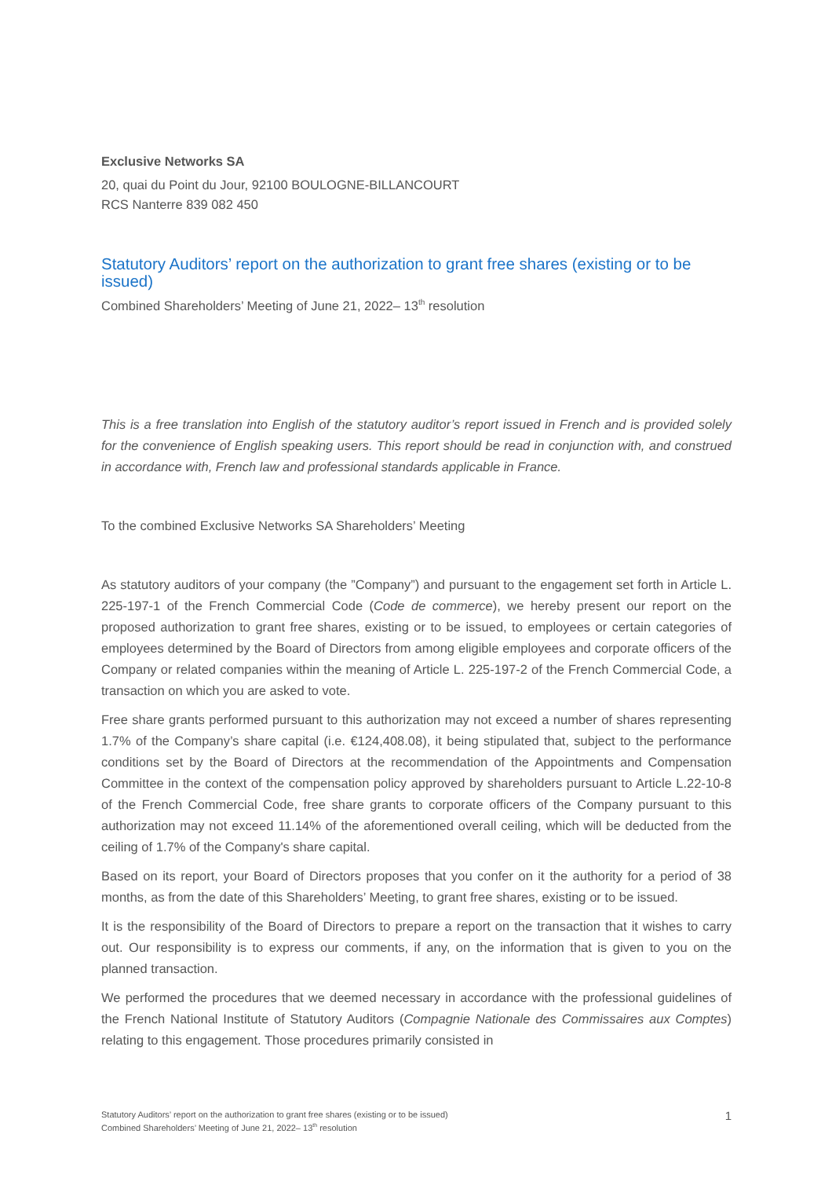Exclusive Networks SA
20, quai du Point du Jour, 92100 BOULOGNE-BILLANCOURT
RCS Nanterre 839 082 450
Statutory Auditors’ report on the authorization to grant free shares (existing or to be issued)
Combined Shareholders’ Meeting of June 21, 2022– 13<sup>th</sup> resolution
This is a free translation into English of the statutory auditor’s report issued in French and is provided solely for the convenience of English speaking users. This report should be read in conjunction with, and construed in accordance with, French law and professional standards applicable in France.
To the combined Exclusive Networks SA Shareholders’ Meeting
As statutory auditors of your company (the ”Company”) and pursuant to the engagement set forth in Article L. 225-197-1 of the French Commercial Code (Code de commerce), we hereby present our report on the proposed authorization to grant free shares, existing or to be issued, to employees or certain categories of employees determined by the Board of Directors from among eligible employees and corporate officers of the Company or related companies within the meaning of Article L. 225-197-2 of the French Commercial Code, a transaction on which you are asked to vote.
Free share grants performed pursuant to this authorization may not exceed a number of shares representing 1.7% of the Company’s share capital (i.e. €124,408.08), it being stipulated that, subject to the performance conditions set by the Board of Directors at the recommendation of the Appointments and Compensation Committee in the context of the compensation policy approved by shareholders pursuant to Article L.22-10-8 of the French Commercial Code, free share grants to corporate officers of the Company pursuant to this authorization may not exceed 11.14% of the aforementioned overall ceiling, which will be deducted from the ceiling of 1.7% of the Company's share capital.
Based on its report, your Board of Directors proposes that you confer on it the authority for a period of 38 months, as from the date of this Shareholders’ Meeting, to grant free shares, existing or to be issued.
It is the responsibility of the Board of Directors to prepare a report on the transaction that it wishes to carry out. Our responsibility is to express our comments, if any, on the information that is given to you on the planned transaction.
We performed the procedures that we deemed necessary in accordance with the professional guidelines of the French National Institute of Statutory Auditors (Compagnie Nationale des Commissaires aux Comptes) relating to this engagement. Those procedures primarily consisted in
Statutory Auditors’ report on the authorization to grant free shares (existing or to be issued)
Combined Shareholders’ Meeting of June 21, 2022– 13<sup>th</sup> resolution
1